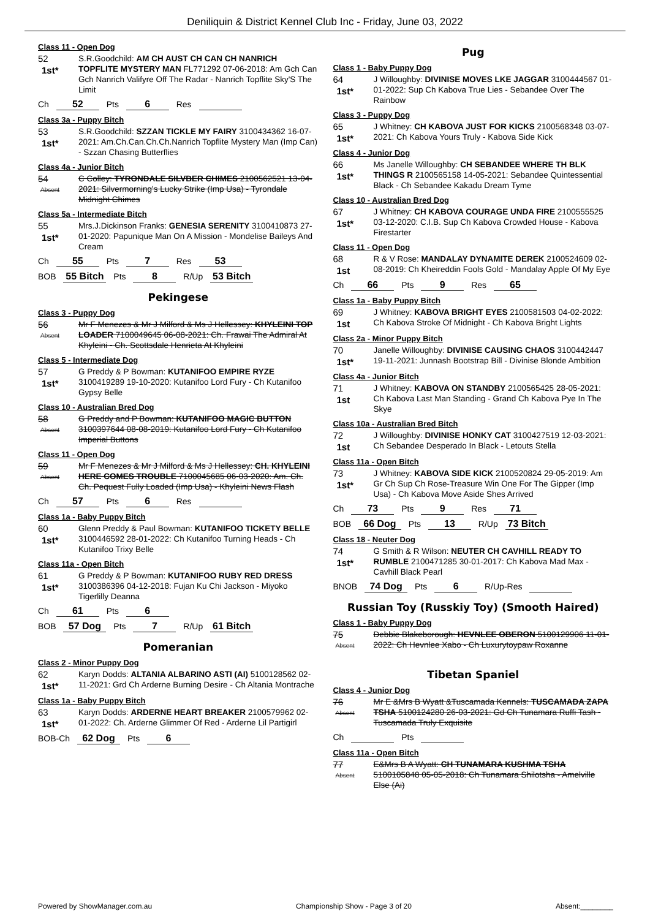Deniliquin & District Kennel Club Inc - Friday, June 03, 2022
Class 11 - Open Dog
52
1st*
S.R.Goodchild: AM CH AUST CH CAN CH NANRICH TOPFLITE MYSTERY MAN FL771292 07-06-2018: Am Gch Can Gch Nanrich Valifyre Off The Radar - Nanrich Topflite Sky'S The Limit
Ch 52 Pts 6 Res
Class 3a - Puppy Bitch
53
1st*
S.R.Goodchild: SZZAN TICKLE MY FAIRY 3100434362 16-07-2021: Am.Ch.Can.Ch.Ch.Nanrich Topflite Mystery Man (Imp Can) - Szzan Chasing Butterflies
Class 4a - Junior Bitch
54
Absent
C Colley: TYRONDALE SILVBER CHIMES 2100562521 13-04-2021: Silvermorning's Lucky Strike (Imp Usa) - Tyrondale Midnight Chimes
Class 5a - Intermediate Bitch
55
1st*
Mrs.J.Dickinson Franks: GENESIA SERENITY 3100410873 27-01-2020: Papunique Man On A Mission - Mondelise Baileys And Cream
Ch 55 Pts 7 Res 53
BOB 55 Bitch Pts 8 R/Up 53 Bitch
Pekingese
Class 3 - Puppy Dog
56
Absent
Mr F Menezes & Mr J Milford & Ms J Hellessey: KHYLEINI TOP LOADER 7100049645 06-08-2021: Ch. Frawai The Admiral At Khyleini - Ch. Scottsdale Henrieta At Khyleini
Class 5 - Intermediate Dog
57
1st*
G Preddy & P Bowman: KUTANIFOO EMPIRE RYZE 3100419289 19-10-2020: Kutanifoo Lord Fury - Ch Kutanifoo Gypsy Belle
Class 10 - Australian Bred Dog
58
Absent
G Preddy and P Bowman: KUTANIFOO MAGIC BUTTON 3100397644 08-08-2019: Kutanifoo Lord Fury - Ch Kutanifoo Imperial Buttons
Class 11 - Open Dog
59
Absent
Mr F Menezes & Mr J Milford & Ms J Hellessey: CH. KHYLEINI HERE COMES TROUBLE 7100045685 06-03-2020: Am. Ch. Ch. Pequest Fully Loaded (Imp Usa) - Khyleini News Flash
Ch 57 Pts 6 Res
Class 1a - Baby Puppy Bitch
60
1st*
Glenn Preddy & Paul Bowman: KUTANIFOO TICKETY BELLE 3100446592 28-01-2022: Ch Kutanifoo Turning Heads - Ch Kutanifoo Trixy Belle
Class 11a - Open Bitch
61
1st*
G Preddy & P Bowman: KUTANIFOO RUBY RED DRESS 3100386396 04-12-2018: Fujan Ku Chi Jackson - Miyoko Tigerlilly Deanna
Ch 61 Pts 6
BOB 57 Dog Pts 7 R/Up 61 Bitch
Pomeranian
Class 2 - Minor Puppy Dog
62
1st*
Karyn Dodds: ALTANIA ALBARINO ASTI (AI) 5100128562 02-11-2021: Grd Ch Arderne Burning Desire - Ch Altania Montrache
Class 1a - Baby Puppy Bitch
63
1st*
Karyn Dodds: ARDERNE HEART BREAKER 2100579962 02-01-2022: Ch. Arderne Glimmer Of Red - Arderne Lil Partigirl
BOB-Ch 62 Dog Pts 6
Pug
Class 1 - Baby Puppy Dog
64
1st*
J Willoughby: DIVINISE MOVES LKE JAGGAR 3100444567 01-01-2022: Sup Ch Kabova True Lies - Sebandee Over The Rainbow
Class 3 - Puppy Dog
65
1st*
J Whitney: CH KABOVA JUST FOR KICKS 2100568348 03-07-2021: Ch Kabova Yours Truly - Kabova Side Kick
Class 4 - Junior Dog
66
1st*
Ms Janelle Willoughby: CH SEBANDEE WHERE TH BLK THINGS R 2100565158 14-05-2021: Sebandee Quintessential Black - Ch Sebandee Kakadu Dream Tyme
Class 10 - Australian Bred Dog
67
1st*
J Whitney: CH KABOVA COURAGE UNDA FIRE 2100555525 03-12-2020: C.I.B. Sup Ch Kabova Crowded House - Kabova Firestarter
Class 11 - Open Dog
68
1st
R & V Rose: MANDALAY DYNAMITE DEREK 2100524609 02-08-2019: Ch Kheireddin Fools Gold - Mandalay Apple Of My Eye
Ch 66 Pts 9 Res 65
Class 1a - Baby Puppy Bitch
69
1st
J Whitney: KABOVA BRIGHT EYES 2100581503 04-02-2022: Ch Kabova Stroke Of Midnight - Ch Kabova Bright Lights
Class 2a - Minor Puppy Bitch
70
1st*
Janelle Willoughby: DIVINISE CAUSING CHAOS 3100442447 19-11-2021: Junnash Bootstrap Bill - Divinise Blonde Ambition
Class 4a - Junior Bitch
71
1st
J Whitney: KABOVA ON STANDBY 2100565425 28-05-2021: Ch Kabova Last Man Standing - Grand Ch Kabova Pye In The Skye
Class 10a - Australian Bred Bitch
72
1st
J Willoughby: DIVINISE HONKY CAT 3100427519 12-03-2021: Ch Sebandee Desperado In Black - Letouts Stella
Class 11a - Open Bitch
73
1st*
J Whitney: KABOVA SIDE KICK 2100520824 29-05-2019: Am Gr Ch Sup Ch Rose-Treasure Win One For The Gipper (Imp Usa) - Ch Kabova Move Aside Shes Arrived
Ch 73 Pts 9 Res 71
BOB 66 Dog Pts 13 R/Up 73 Bitch
Class 18 - Neuter Dog
74
1st*
G Smith & R Wilson: NEUTER CH CAVHILL READY TO RUMBLE 2100471285 30-01-2017: Ch Kabova Mad Max - Cavhill Black Pearl
BNOB 74 Dog Pts 6 R/Up-Res
Russian Toy (Russkiy Toy) (Smooth Haired)
Class 1 - Baby Puppy Dog
75
Absent
Debbie Blakeborough: HEVNLEE OBERON 5100129906 11-01-2022: Ch Hevnlee Xabo - Ch Luxurytoypaw Roxanne
Tibetan Spaniel
Class 4 - Junior Dog
76
Absent
Mr E &Mrs B Wyatt &Tuscamada Kennels: TUSCAMADA ZAPA TSHA 5100124280 26-03-2021: Gd Ch Tunamara Ruffi Tash - Tuscamada Truly Exquisite
Ch Pts
Class 11a - Open Bitch
77
Absent
E&Mrs B A Wyatt: CH TUNAMARA KUSHMA TSHA 5100105848 05-05-2018: Ch Tunamara Shilotsha - Amelville Else (Ai)
Powered by ShowManager.com.au Championship Show - Page 3 of 20 Absent:________